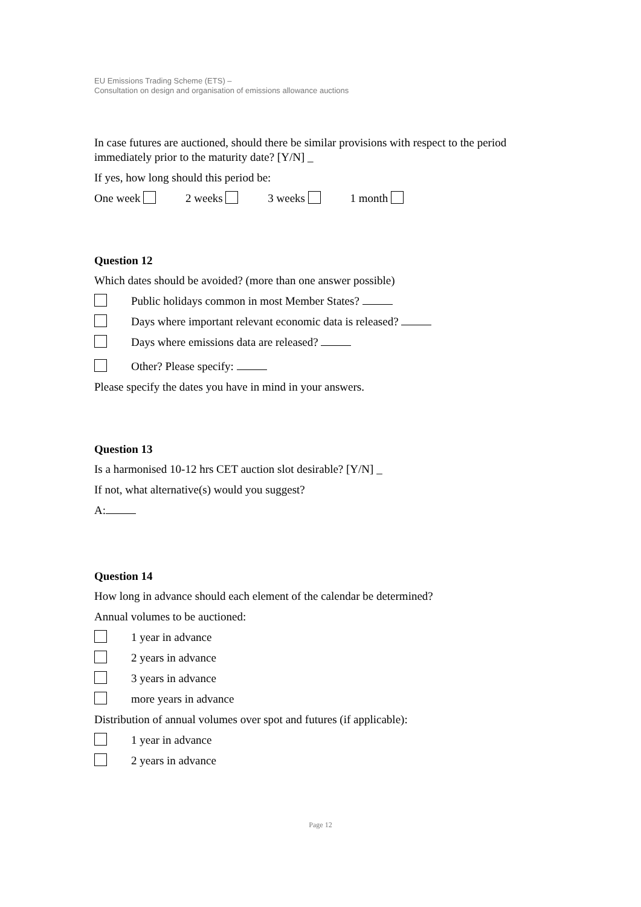EU Emissions Trading Scheme (ETS) –
Consultation on design and organisation of emissions allowance auctions
In case futures are auctioned, should there be similar provisions with respect to the period immediately prior to the maturity date? [Y/N] _
If yes, how long should this period be:
One week 2 weeks 3 weeks 1 month
Question 12
Which dates should be avoided? (more than one answer possible)
Public holidays common in most Member States?
Days where important relevant economic data is released?
Days where emissions data are released?
Other? Please specify:
Please specify the dates you have in mind in your answers.
Question 13
Is a harmonised 10-12 hrs CET auction slot desirable? [Y/N] _
If not, what alternative(s) would you suggest?
A:
Question 14
How long in advance should each element of the calendar be determined?
Annual volumes to be auctioned:
1 year in advance
2 years in advance
3 years in advance
more years in advance
Distribution of annual volumes over spot and futures (if applicable):
1 year in advance
2 years in advance
Page 12